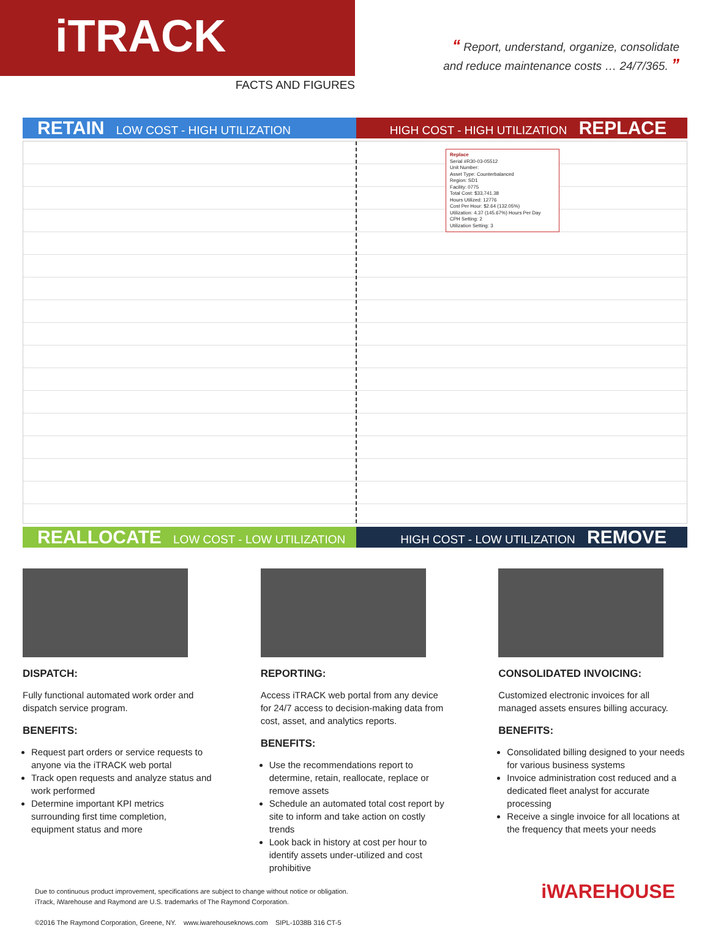iTRACK
FACTS AND FIGURES
“ Report, understand, organize, consolidate
and reduce maintenance costs … 24/7/365. ”
RETAIN LOW COST - HIGH UTILIZATION
HIGH COST - HIGH UTILIZATION REPLACE
Replace
Serial #R30-03-05512
Unit Number:
Asset Type: Counterbalanced
Region: SD1
Facility: 0775
Total Cost: $33,741.38
Hours Utilized: 12776
Cost Per Hour: $2.64 (132.05%)
Utilization: 4.37 (145.67%) Hours Per Day
CPH Setting: 2
Utilization Setting: 3
REALLOCATE LOW COST - LOW UTILIZATION
HIGH COST - LOW UTILIZATION REMOVE
DISPATCH:
Fully functional automated work order and dispatch service program.
BENEFITS:
Request part orders or service requests to anyone via the iTRACK web portal
Track open requests and analyze status and work performed
Determine important KPI metrics surrounding first time completion, equipment status and more
REPORTING:
Access iTRACK web portal from any device for 24/7 access to decision-making data from cost, asset, and analytics reports.
BENEFITS:
Use the recommendations report to determine, retain, reallocate, replace or remove assets
Schedule an automated total cost report by site to inform and take action on costly trends
Look back in history at cost per hour to identify assets under-utilized and cost prohibitive
CONSOLIDATED INVOICING:
Customized electronic invoices for all managed assets ensures billing accuracy.
BENEFITS:
Consolidated billing designed to your needs for various business systems
Invoice administration cost reduced and a dedicated fleet analyst for accurate processing
Receive a single invoice for all locations at the frequency that meets your needs
Due to continuous product improvement, specifications are subject to change without notice or obligation.
iTrack, iWarehouse and Raymond are U.S. trademarks of The Raymond Corporation.
©2016 The Raymond Corporation, Greene, NY. www.iwarehouseknows.com SIPL-1038B 316 CT-5
iWAREHOUSE